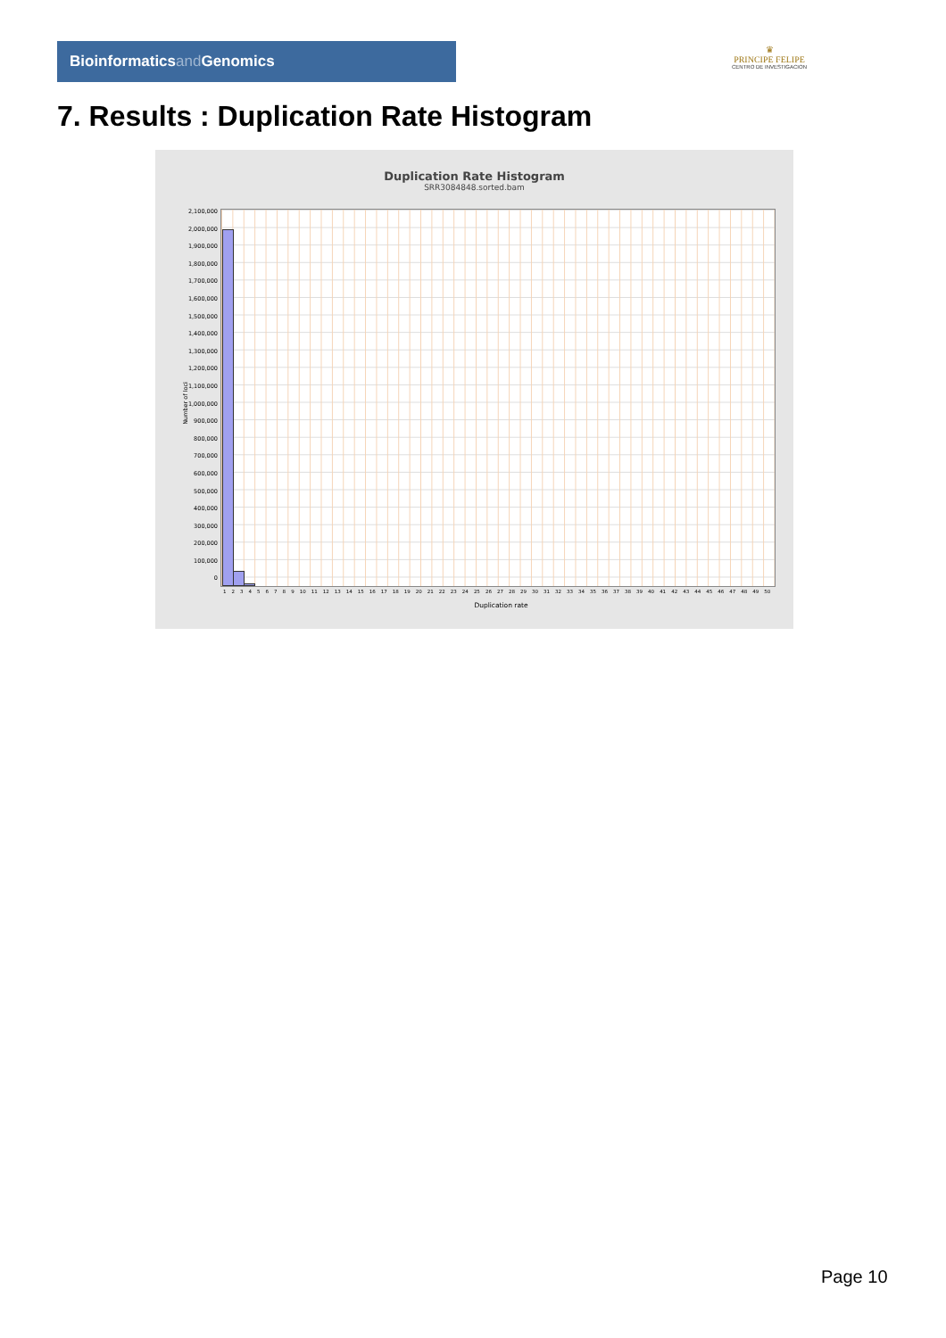Bioinformaticsand Genomics
♛
PRINCIPE FELIPE
CENTRO DE INVESTIGACION
7. Results : Duplication Rate Histogram
Duplication Rate Histogram
SRR3084848.sorted.bam
Number of loci
2,100,000
2,000,000
1,900,000
1,800,000
1,700,000
1,600,000
1,500,000
1,400,000
1,300,000
1,200,000
1,100,000
1,000,000
900,000
800,000
700,000
600,000
500,000
400,000
300,000
200,000
100,000
0
1 2 3 4 5 6 7 8 9 10 11 12 13 14 15 16 17 18 19 20 21 22 23 24 25 26 27 28 29 30 31 32 33 34 35 36 37 38 39 40 41 42 43 44 45 46 47 48 49 50
Duplication rate
Page 10